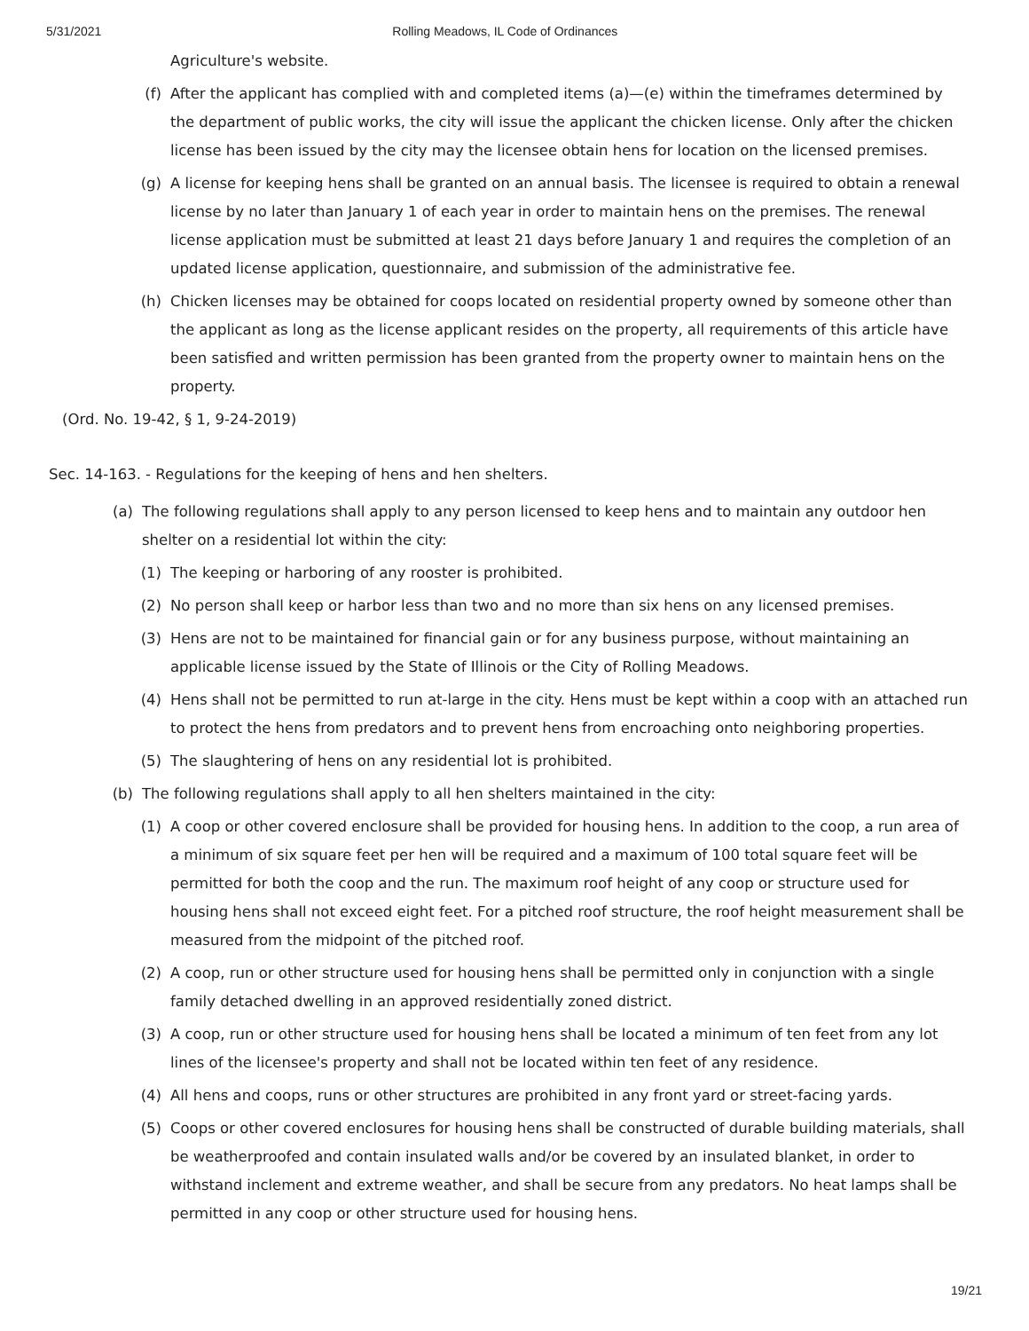5/31/2021 Rolling Meadows, IL Code of Ordinances
Agriculture's website.
(f) After the applicant has complied with and completed items (a)—(e) within the timeframes determined by the department of public works, the city will issue the applicant the chicken license. Only after the chicken license has been issued by the city may the licensee obtain hens for location on the licensed premises.
(g) A license for keeping hens shall be granted on an annual basis. The licensee is required to obtain a renewal license by no later than January 1 of each year in order to maintain hens on the premises. The renewal license application must be submitted at least 21 days before January 1 and requires the completion of an updated license application, questionnaire, and submission of the administrative fee.
(h) Chicken licenses may be obtained for coops located on residential property owned by someone other than the applicant as long as the license applicant resides on the property, all requirements of this article have been satisfied and written permission has been granted from the property owner to maintain hens on the property.
(Ord. No. 19-42, § 1, 9-24-2019)
Sec. 14-163. - Regulations for the keeping of hens and hen shelters.
(a) The following regulations shall apply to any person licensed to keep hens and to maintain any outdoor hen shelter on a residential lot within the city:
(1) The keeping or harboring of any rooster is prohibited.
(2) No person shall keep or harbor less than two and no more than six hens on any licensed premises.
(3) Hens are not to be maintained for financial gain or for any business purpose, without maintaining an applicable license issued by the State of Illinois or the City of Rolling Meadows.
(4) Hens shall not be permitted to run at-large in the city. Hens must be kept within a coop with an attached run to protect the hens from predators and to prevent hens from encroaching onto neighboring properties.
(5) The slaughtering of hens on any residential lot is prohibited.
(b) The following regulations shall apply to all hen shelters maintained in the city:
(1) A coop or other covered enclosure shall be provided for housing hens. In addition to the coop, a run area of a minimum of six square feet per hen will be required and a maximum of 100 total square feet will be permitted for both the coop and the run. The maximum roof height of any coop or structure used for housing hens shall not exceed eight feet. For a pitched roof structure, the roof height measurement shall be measured from the midpoint of the pitched roof.
(2) A coop, run or other structure used for housing hens shall be permitted only in conjunction with a single family detached dwelling in an approved residentially zoned district.
(3) A coop, run or other structure used for housing hens shall be located a minimum of ten feet from any lot lines of the licensee's property and shall not be located within ten feet of any residence.
(4) All hens and coops, runs or other structures are prohibited in any front yard or street-facing yards.
(5) Coops or other covered enclosures for housing hens shall be constructed of durable building materials, shall be weatherproofed and contain insulated walls and/or be covered by an insulated blanket, in order to withstand inclement and extreme weather, and shall be secure from any predators. No heat lamps shall be permitted in any coop or other structure used for housing hens.
19/21